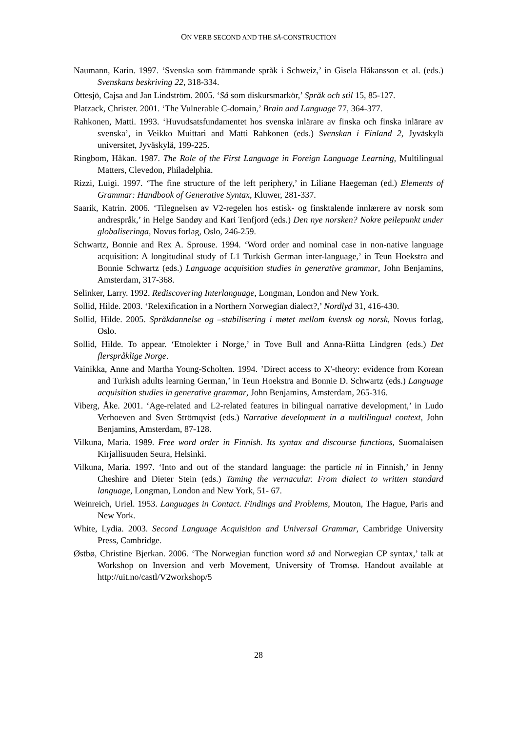ON VERB SECOND AND THE SÅ-CONSTRUCTION
Naumann, Karin. 1997. ‘Svenska som främmande språk i Schweiz,’ in Gisela Håkansson et al. (eds.) Svenskans beskriving 22, 318-334.
Ottesjö, Cajsa and Jan Lindström. 2005. ‘Så som diskursmarkör,’ Språk och stil 15, 85-127.
Platzack, Christer. 2001. ‘The Vulnerable C-domain,’ Brain and Language 77, 364-377.
Rahkonen, Matti. 1993. ‘Huvudsatsfundamentet hos svenska inlärare av finska och finska inlärare av svenska’, in Veikko Muittari and Matti Rahkonen (eds.) Svenskan i Finland 2, Jyväskylä universitet, Jyväskylä, 199-225.
Ringbom, Håkan. 1987. The Role of the First Language in Foreign Language Learning, Multilingual Matters, Clevedon, Philadelphia.
Rizzi, Luigi. 1997. ‘The fine structure of the left periphery,’ in Liliane Haegeman (ed.) Elements of Grammar: Handbook of Generative Syntax, Kluwer, 281-337.
Saarik, Katrin. 2006. ‘Tilegnelsen av V2-regelen hos estisk- og finsktalende innlærere av norsk som andrespråk,’ in Helge Sandøy and Kari Tenfjord (eds.) Den nye norsken? Nokre peilepunkt under globaliseringa, Novus forlag, Oslo, 246-259.
Schwartz, Bonnie and Rex A. Sprouse. 1994. ‘Word order and nominal case in non-native language acquisition: A longitudinal study of L1 Turkish German inter-language,’ in Teun Hoekstra and Bonnie Schwartz (eds.) Language acquisition studies in generative grammar, John Benjamins, Amsterdam, 317-368.
Selinker, Larry. 1992. Rediscovering Interlanguage, Longman, London and New York.
Sollid, Hilde. 2003. ‘Relexification in a Northern Norwegian dialect?,’ Nordlyd 31, 416-430.
Sollid, Hilde. 2005. Språkdannelse og –stabilisering i møtet mellom kvensk og norsk, Novus forlag, Oslo.
Sollid, Hilde. To appear. ‘Etnolekter i Norge,’ in Tove Bull and Anna-Riitta Lindgren (eds.) Det flerspråklige Norge.
Vainikka, Anne and Martha Young-Scholten. 1994. ’Direct access to X'-theory: evidence from Korean and Turkish adults learning German,’ in Teun Hoekstra and Bonnie D. Schwartz (eds.) Language acquisition studies in generative grammar, John Benjamins, Amsterdam, 265-316.
Viberg, Åke. 2001. ‘Age-related and L2-related features in bilingual narrative development,’ in Ludo Verhoeven and Sven Strömqvist (eds.) Narrative development in a multilingual context, John Benjamins, Amsterdam, 87-128.
Vilkuna, Maria. 1989. Free word order in Finnish. Its syntax and discourse functions, Suomalaisen Kirjallisuuden Seura, Helsinki.
Vilkuna, Maria. 1997. ‘Into and out of the standard language: the particle ni in Finnish,’ in Jenny Cheshire and Dieter Stein (eds.) Taming the vernacular. From dialect to written standard language, Longman, London and New York, 51- 67.
Weinreich, Uriel. 1953. Languages in Contact. Findings and Problems, Mouton, The Hague, Paris and New York.
White, Lydia. 2003. Second Language Acquisition and Universal Grammar, Cambridge University Press, Cambridge.
Østbø, Christine Bjerkan. 2006. ‘The Norwegian function word så and Norwegian CP syntax,’ talk at Workshop on Inversion and verb Movement, University of Tromsø. Handout available at http://uit.no/castl/V2workshop/5
28